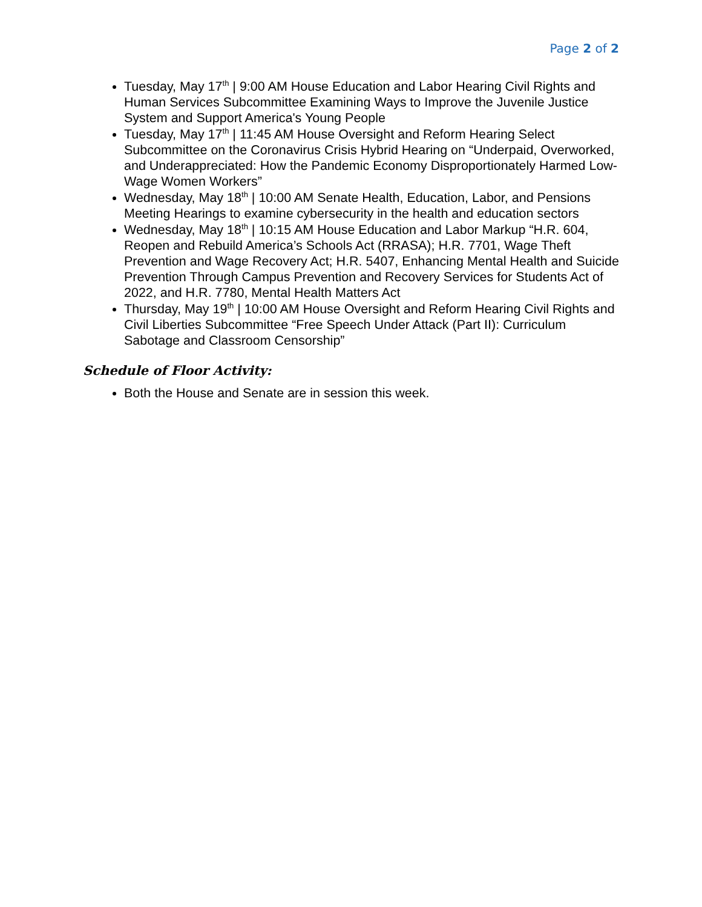Page 2 of 2
Tuesday, May 17<sup>th</sup> | 9:00 AM House Education and Labor Hearing Civil Rights and Human Services Subcommittee Examining Ways to Improve the Juvenile Justice System and Support America's Young People
Tuesday, May 17<sup>th</sup> | 11:45 AM House Oversight and Reform Hearing Select Subcommittee on the Coronavirus Crisis Hybrid Hearing on “Underpaid, Overworked, and Underappreciated: How the Pandemic Economy Disproportionately Harmed Low-Wage Women Workers”
Wednesday, May 18<sup>th</sup> | 10:00 AM Senate Health, Education, Labor, and Pensions Meeting Hearings to examine cybersecurity in the health and education sectors
Wednesday, May 18<sup>th</sup> | 10:15 AM House Education and Labor Markup “H.R. 604, Reopen and Rebuild America’s Schools Act (RRASA); H.R. 7701, Wage Theft Prevention and Wage Recovery Act; H.R. 5407, Enhancing Mental Health and Suicide Prevention Through Campus Prevention and Recovery Services for Students Act of 2022, and H.R. 7780, Mental Health Matters Act
Thursday, May 19<sup>th</sup> | 10:00 AM House Oversight and Reform Hearing Civil Rights and Civil Liberties Subcommittee “Free Speech Under Attack (Part II): Curriculum Sabotage and Classroom Censorship”
Schedule of Floor Activity:
Both the House and Senate are in session this week.